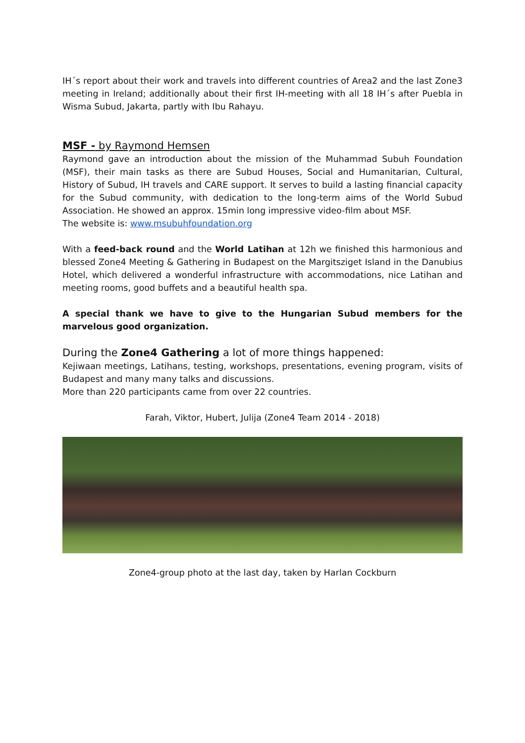IH´s report about their work and travels into different countries of Area2 and the last Zone3 meeting in Ireland; additionally about their first IH-meeting with all 18 IH´s after Puebla in Wisma Subud, Jakarta, partly with Ibu Rahayu.
MSF - by Raymond Hemsen
Raymond gave an introduction about the mission of the Muhammad Subuh Foundation (MSF), their main tasks as there are Subud Houses, Social and Humanitarian, Cultural, History of Subud, IH travels and CARE support. It serves to build a lasting financial capacity for the Subud community, with dedication to the long-term aims of the World Subud Association. He showed an approx. 15min long impressive video-film about MSF.
The website is: www.msubuhfoundation.org
With a feed-back round and the World Latihan at 12h we finished this harmonious and blessed Zone4 Meeting & Gathering in Budapest on the Margitsziget Island in the Danubius Hotel, which delivered a wonderful infrastructure with accommodations, nice Latihan and meeting rooms, good buffets and a beautiful health spa.
A special thank we have to give to the Hungarian Subud members for the marvelous good organization.
During the Zone4 Gathering a lot of more things happened:
Kejiwaan meetings, Latihans, testing, workshops, presentations, evening program, visits of Budapest and many many talks and discussions.
More than 220 participants came from over 22 countries.
Farah, Viktor, Hubert, Julija (Zone4 Team 2014 - 2018)
Zone4-group photo at the last day, taken by Harlan Cockburn